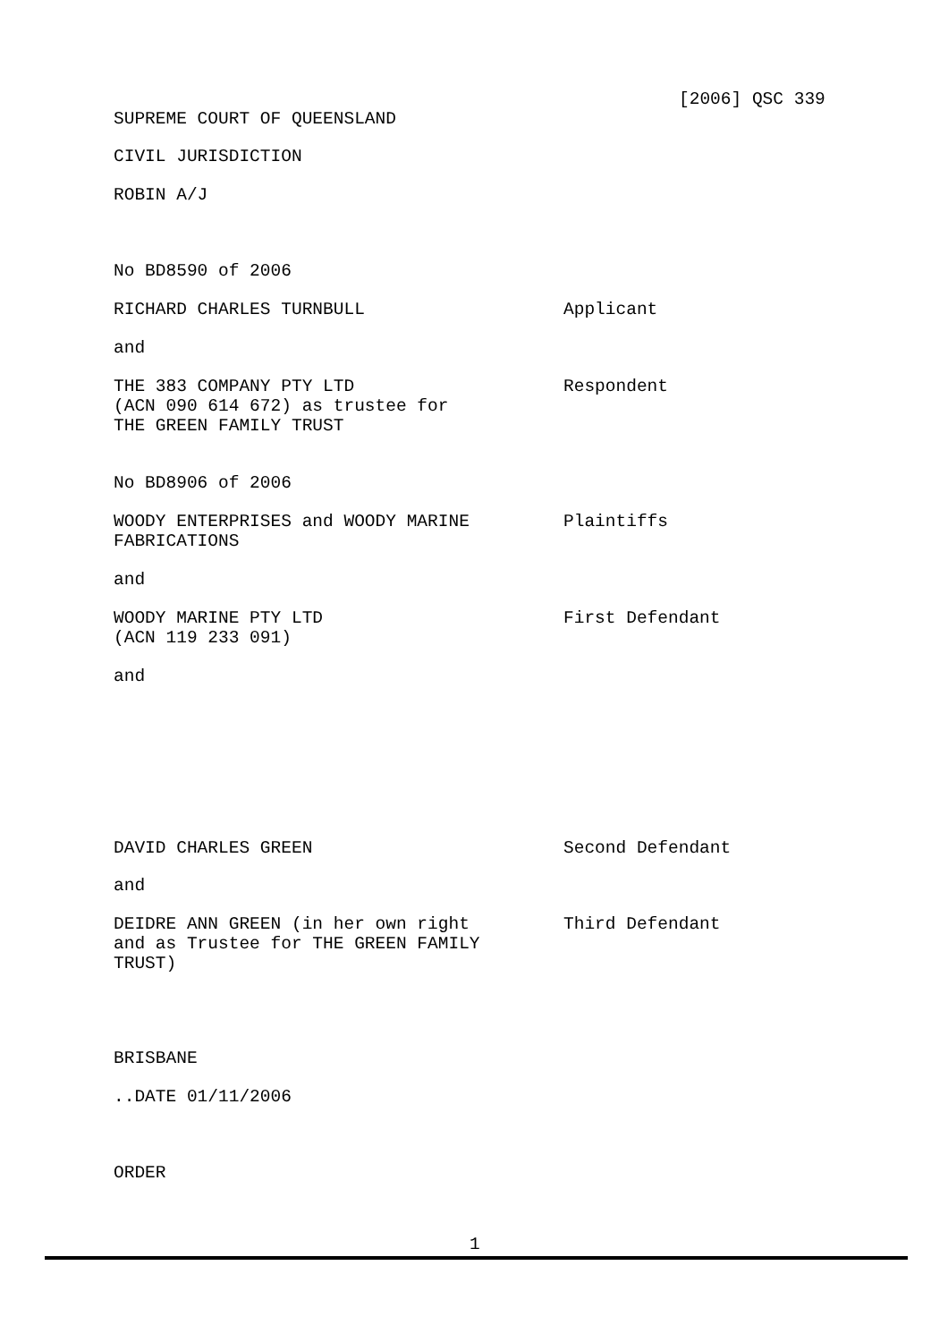[2006] QSC 339
SUPREME COURT OF QUEENSLAND
CIVIL JURISDICTION
ROBIN A/J
No BD8590 of 2006
RICHARD CHARLES TURNBULL Applicant
and
THE 383 COMPANY PTY LTD
(ACN 090 614 672) as trustee for
THE GREEN FAMILY TRUST
Respondent
No BD8906 of 2006
WOODY ENTERPRISES and WOODY MARINE
FABRICATIONS
Plaintiffs
and
WOODY MARINE PTY LTD
(ACN 119 233 091)
First Defendant
and
DAVID CHARLES GREEN Second Defendant
and
DEIDRE ANN GREEN (in her own right
and as Trustee for THE GREEN FAMILY
TRUST)
Third Defendant
BRISBANE
..DATE 01/11/2006
ORDER
1